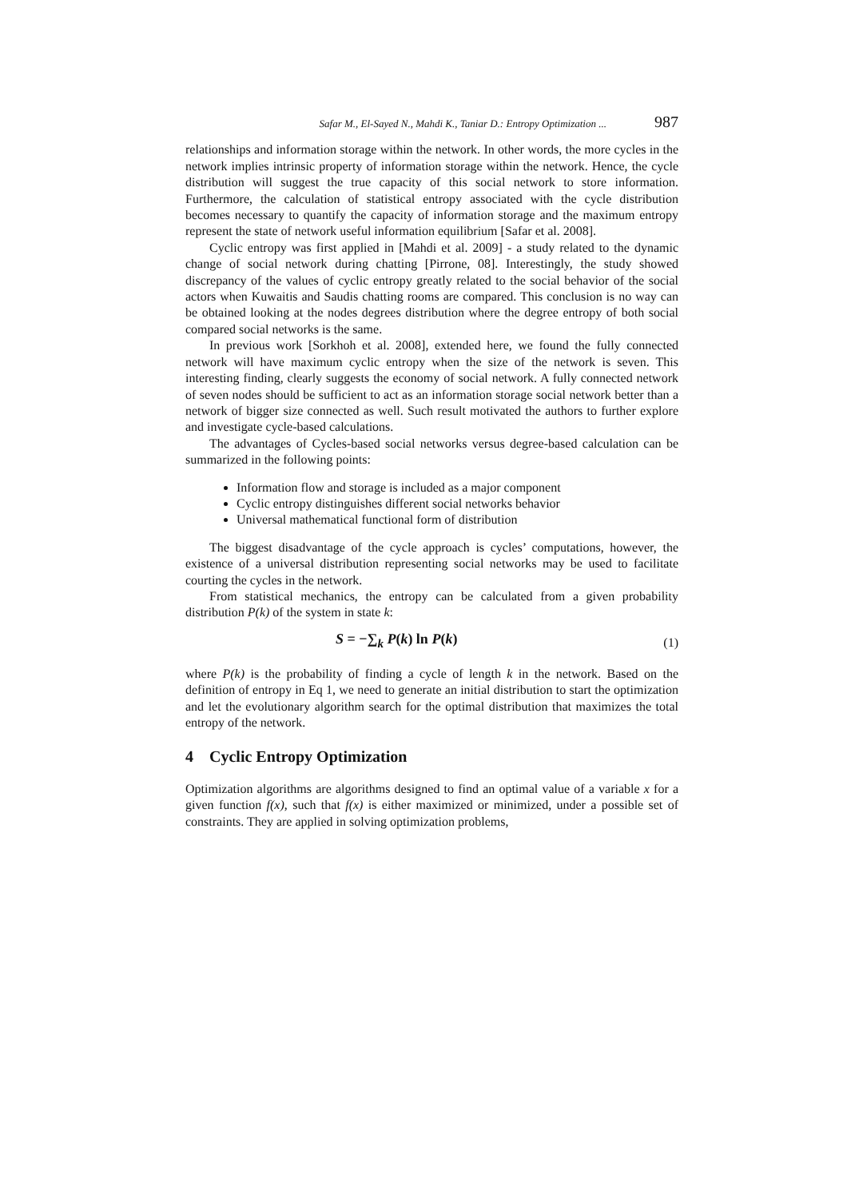Safar M., El-Sayed N., Mahdi K., Taniar D.: Entropy Optimization ... 987
relationships and information storage within the network. In other words, the more cycles in the network implies intrinsic property of information storage within the network. Hence, the cycle distribution will suggest the true capacity of this social network to store information. Furthermore, the calculation of statistical entropy associated with the cycle distribution becomes necessary to quantify the capacity of information storage and the maximum entropy represent the state of network useful information equilibrium [Safar et al. 2008].
Cyclic entropy was first applied in [Mahdi et al. 2009] - a study related to the dynamic change of social network during chatting [Pirrone, 08]. Interestingly, the study showed discrepancy of the values of cyclic entropy greatly related to the social behavior of the social actors when Kuwaitis and Saudis chatting rooms are compared. This conclusion is no way can be obtained looking at the nodes degrees distribution where the degree entropy of both social compared social networks is the same.
In previous work [Sorkhoh et al. 2008], extended here, we found the fully connected network will have maximum cyclic entropy when the size of the network is seven. This interesting finding, clearly suggests the economy of social network. A fully connected network of seven nodes should be sufficient to act as an information storage social network better than a network of bigger size connected as well. Such result motivated the authors to further explore and investigate cycle-based calculations.
The advantages of Cycles-based social networks versus degree-based calculation can be summarized in the following points:
Information flow and storage is included as a major component
Cyclic entropy distinguishes different social networks behavior
Universal mathematical functional form of distribution
The biggest disadvantage of the cycle approach is cycles’ computations, however, the existence of a universal distribution representing social networks may be used to facilitate courting the cycles in the network.
From statistical mechanics, the entropy can be calculated from a given probability distribution P(k) of the system in state k:
S = −∑<sub>k</sub> P(k) ln P(k) (1)
where P(k) is the probability of finding a cycle of length k in the network. Based on the definition of entropy in Eq 1, we need to generate an initial distribution to start the optimization and let the evolutionary algorithm search for the optimal distribution that maximizes the total entropy of the network.
4 Cyclic Entropy Optimization
Optimization algorithms are algorithms designed to find an optimal value of a variable x for a given function f(x), such that f(x) is either maximized or minimized, under a possible set of constraints. They are applied in solving optimization problems,